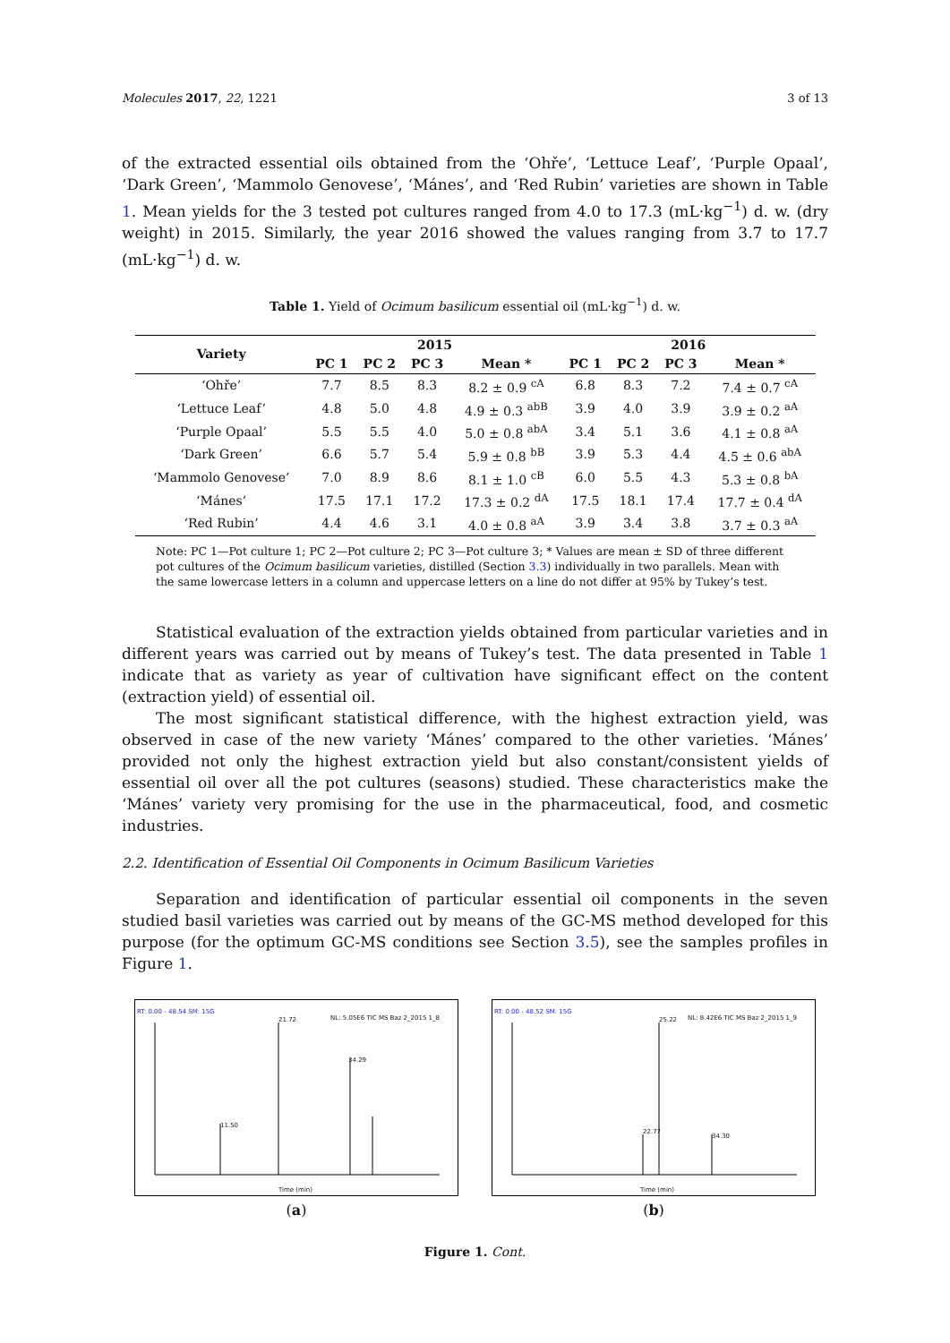Molecules 2017, 22, 1221 3 of 13
of the extracted essential oils obtained from the ‘Ohře’, ‘Lettuce Leaf’, ‘Purple Opaal’, ‘Dark Green’, ‘Mammolo Genovese’, ‘Mánes’, and ‘Red Rubin’ varieties are shown in Table 1. Mean yields for the 3 tested pot cultures ranged from 4.0 to 17.3 (mL·kg<sup>−1</sup>) d. w. (dry weight) in 2015. Similarly, the year 2016 showed the values ranging from 3.7 to 17.7 (mL·kg<sup>−1</sup>) d. w.
Table 1. Yield of Ocimum basilicum essential oil (mL·kg<sup>−1</sup>) d. w.
| Variety | 2015 | | | | 2016 | | | |
| --- | --- | --- | --- | --- | --- | --- | --- | --- |
| | PC 1 | PC 2 | PC 3 | Mean * | PC 1 | PC 2 | PC 3 | Mean * |
| ‘Ohře’ | 7.7 | 8.5 | 8.3 | 8.2 ± 0.9 <sup>cA</sup> | 6.8 | 8.3 | 7.2 | 7.4 ± 0.7 <sup>cA</sup> |
| ‘Lettuce Leaf’ | 4.8 | 5.0 | 4.8 | 4.9 ± 0.3 <sup>abB</sup> | 3.9 | 4.0 | 3.9 | 3.9 ± 0.2 <sup>aA</sup> |
| ‘Purple Opaal’ | 5.5 | 5.5 | 4.0 | 5.0 ± 0.8 <sup>abA</sup> | 3.4 | 5.1 | 3.6 | 4.1 ± 0.8 <sup>aA</sup> |
| ‘Dark Green’ | 6.6 | 5.7 | 5.4 | 5.9 ± 0.8 <sup>bB</sup> | 3.9 | 5.3 | 4.4 | 4.5 ± 0.6 <sup>abA</sup> |
| ‘Mammolo Genovese’ | 7.0 | 8.9 | 8.6 | 8.1 ± 1.0 <sup>cB</sup> | 6.0 | 5.5 | 4.3 | 5.3 ± 0.8 <sup>bA</sup> |
| ‘Mánes’ | 17.5 | 17.1 | 17.2 | 17.3 ± 0.2 <sup>dA</sup> | 17.5 | 18.1 | 17.4 | 17.7 ± 0.4 <sup>dA</sup> |
| ‘Red Rubin’ | 4.4 | 4.6 | 3.1 | 4.0 ± 0.8 <sup>aA</sup> | 3.9 | 3.4 | 3.8 | 3.7 ± 0.3 <sup>aA</sup> |
Note: PC 1—Pot culture 1; PC 2—Pot culture 2; PC 3—Pot culture 3; * Values are mean ± SD of three different pot cultures of the Ocimum basilicum varieties, distilled (Section 3.3) individually in two parallels. Mean with the same lowercase letters in a column and uppercase letters on a line do not differ at 95% by Tukey’s test.
Statistical evaluation of the extraction yields obtained from particular varieties and in different years was carried out by means of Tukey’s test. The data presented in Table 1 indicate that as variety as year of cultivation have significant effect on the content (extraction yield) of essential oil.
The most significant statistical difference, with the highest extraction yield, was observed in case of the new variety ‘Mánes’ compared to the other varieties. ‘Mánes’ provided not only the highest extraction yield but also constant/consistent yields of essential oil over all the pot cultures (seasons) studied. These characteristics make the ‘Mánes’ variety very promising for the use in the pharmaceutical, food, and cosmetic industries.
2.2. Identification of Essential Oil Components in Ocimum Basilicum Varieties
Separation and identification of particular essential oil components in the seven studied basil varieties was carried out by means of the GC-MS method developed for this purpose (for the optimum GC-MS conditions see Section 3.5), see the samples profiles in Figure 1.
RT: 0.00 - 48.54 SM: 15G
NL: 5.05E6 TIC MS Baz 2_2015 1_8 21.72
34.29
11.50
Time (min)
(a)
RT: 0.00 - 48.52 SM: 15G
NL: 8.42E6 TIC MS Baz 2_2015 1_9 25.22
34.30
22.77
Time (min)
(b)
Figure 1. Cont.